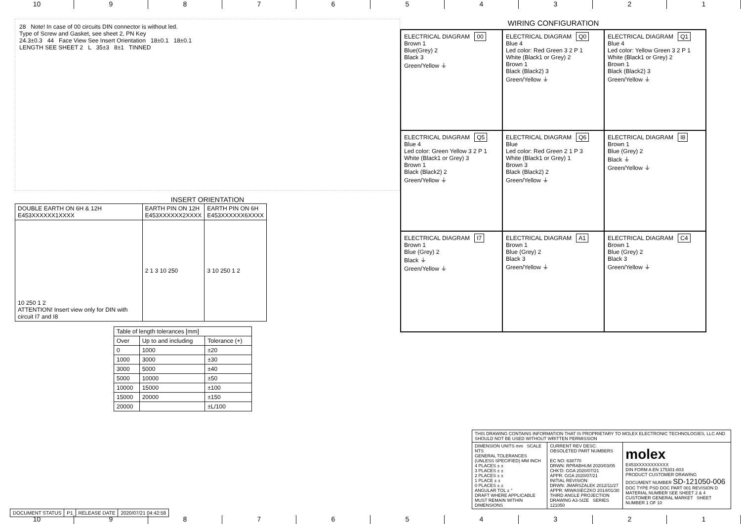10 9 8 7 6 5 4 3 2 1
28 Note! In case of 00 circuits DIN connector is without led.
Type of Screw and Gasket, see sheet 2, PN Key
24.3±0.3 44 Face View See Insert Orientation 18±0.1 18±0.1
LENGTH SEE SHEET 2 L 35±3 8±1 TINNED
INSERT ORIENTATION
| DOUBLE EARTH ON 6H & 12H E453XXXXXX1XXXX | EARTH PIN ON 12H E453XXXXXX2XXXX | EARTH PIN ON 6H E453XXXXXX6XXXX |
| --- | --- | --- |
| 10 250 1 2 ATTENTION! Insert view only for DIN with circuit I7 and I8 | 2 1 3 10 250 | 3 10 250 1 2 |
| Table of length tolerances [mm] | | |
| --- | --- | --- |
| Over | Up to and including | Tolerance (+) |
| 0 | 1000 | ±20 |
| 1000 | 3000 | ±30 |
| 3000 | 5000 | ±40 |
| 5000 | 10000 | ±50 |
| 10000 | 15000 | ±100 |
| 15000 | 20000 | ±150 |
| 20000 | | ±L/100 |
WIRING CONFIGURATION
ELECTRICAL DIAGRAM 00
Brown 1
Blue(Grey) 2
Black 3
Green/Yellow ⏚
ELECTRICAL DIAGRAM Q0
Blue 4
Led color: Red Green 3 2 P 1
White (Black1 or Grey) 2
Brown 1
Black (Black2) 3
Green/Yellow ⏚
ELECTRICAL DIAGRAM Q1
Blue 4
Led color: Yellow Green 3 2 P 1
White (Black1 or Grey) 2
Brown 1
Black (Black2) 3
Green/Yellow ⏚
ELECTRICAL DIAGRAM Q5
Blue 4
Led color: Green Yellow 3 2 P 1
White (Black1 or Grey) 3
Brown 1
Black (Black2) 2
Green/Yellow ⏚
ELECTRICAL DIAGRAM Q6
Blue
Led color: Red Green 2 1 P 3
White (Black1 or Grey) 1
Brown 3
Black (Black2) 2
Green/Yellow ⏚
ELECTRICAL DIAGRAM I8
Brown 1
Blue (Grey) 2
Black ⏚
Green/Yellow ⏚
ELECTRICAL DIAGRAM I7
Brown 1
Blue (Grey) 2
Black ⏚
Green/Yellow ⏚
ELECTRICAL DIAGRAM A1
Brown 1
Blue (Grey) 2
Black 3
Green/Yellow ⏚
ELECTRICAL DIAGRAM C4
Brown 1
Blue (Grey) 2
Black 3
Green/Yellow ⏚
| THIS DRAWING CONTAINS INFORMATION THAT IS PROPRIETARY TO MOLEX ELECTRONIC TECHNOLOGIES, LLC AND SHOULD NOT BE USED WITHOUT WRITTEN PERMISSION | | |
| DIMENSION UNITS mm SCALE NTS GENERAL TOLERANCES (UNLESS SPECIFIED) MM INCH 4 PLACES ± ± 3 PLACES ± ± 2 PLACES ± ± 1 PLACE ± ± 0 PLACES ± ± ANGULAR TOL ± ° DRAFT WHERE APPLICABLE MUST REMAIN WITHIN DIMENSIONS | CURRENT REV DESC: OBSOLETED PART NUMBERS EC NO: 638770 DRWN: RPRABHUM 2020/03/05 CHK'D: GGA 2020/07/21 APPR: GGA 2020/07/21 INITIAL REVISION: DRWN: JMARSZALEK 2012/11/27 APPR: MIWASIECZKO 2014/01/30 THIRD ANGLE PROJECTION DRAWING A3-SIZE SERIES 121050 | molex E453XXXXXXXXXXX DIN FORM A EN 175301-803 PRODUCT CUSTOMER DRAWING DOCUMENT NUMBER SD-121050-006 DOC TYPE PSD DOC PART 001 REVISION D MATERIAL NUMBER SEE SHEET 2 & 4 CUSTOMER GENERAL MARKET SHEET NUMBER 1 OF 10 |
| DOCUMENT STATUS | P1 | RELEASE DATE | 2020/07/21 04:42:58 |
10 9 8 7 6 5 4 3 2 1